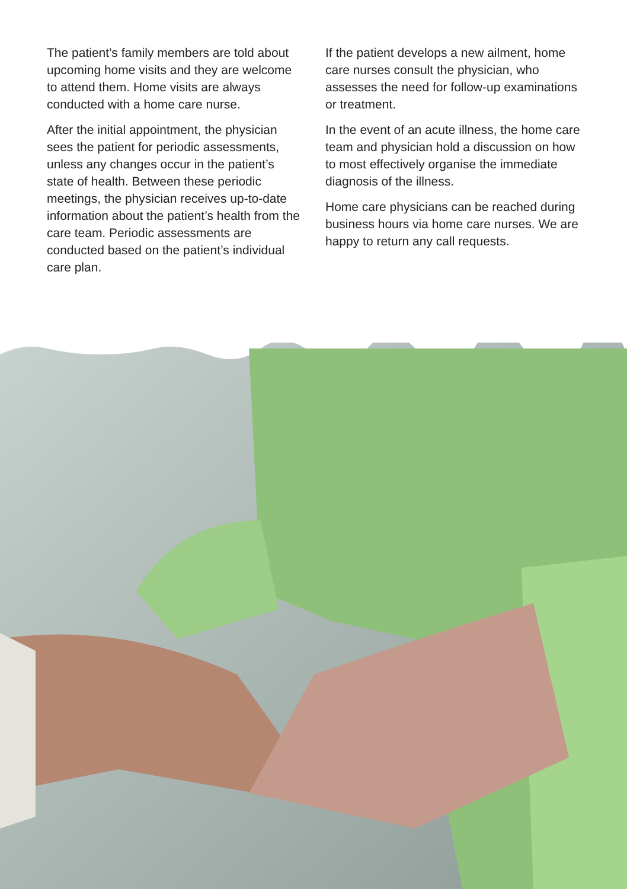The patient’s family members are told about upcoming home visits and they are welcome to attend them. Home visits are always conducted with a home care nurse.
After the initial appointment, the physician sees the patient for periodic assessments, unless any changes occur in the patient’s state of health. Between these periodic meetings, the physician receives up-to-date information about the patient’s health from the care team. Periodic assessments are conducted based on the patient’s individual care plan.
If the patient develops a new ailment, home care nurses consult the physician, who assesses the need for follow-up examinations or treatment.
In the event of an acute illness, the home care team and physician hold a discussion on how to most effectively organise the immediate diagnosis of the illness.
Home care physicians can be reached during business hours via home care nurses. We are happy to return any call requests.